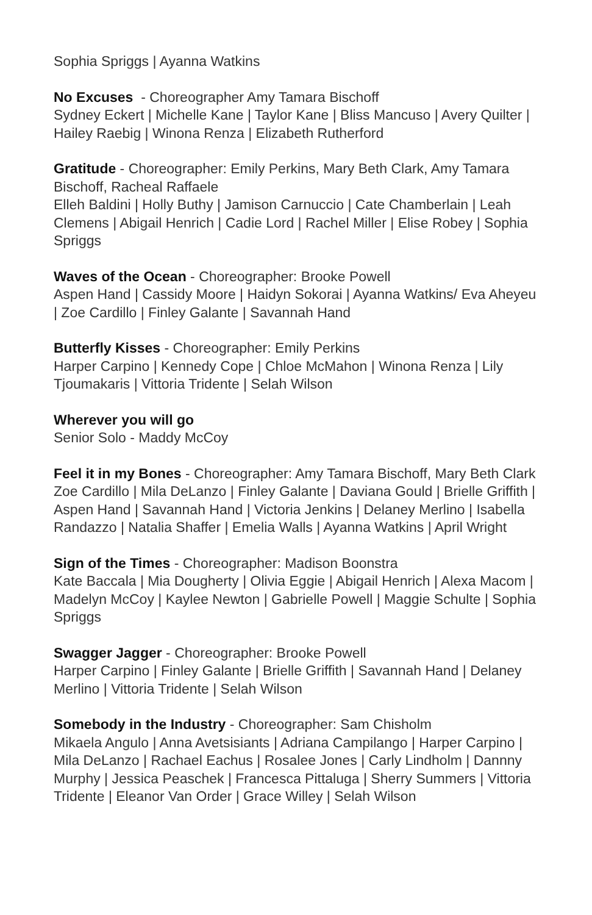Sophia Spriggs | Ayanna Watkins
No Excuses - Choreographer Amy Tamara Bischoff
Sydney Eckert | Michelle Kane | Taylor Kane | Bliss Mancuso | Avery Quilter | Hailey Raebig | Winona Renza | Elizabeth Rutherford
Gratitude - Choreographer: Emily Perkins, Mary Beth Clark, Amy Tamara Bischoff, Racheal Raffaele
Elleh Baldini | Holly Buthy | Jamison Carnuccio | Cate Chamberlain | Leah Clemens | Abigail Henrich | Cadie Lord | Rachel Miller | Elise Robey | Sophia Spriggs
Waves of the Ocean - Choreographer: Brooke Powell
Aspen Hand | Cassidy Moore | Haidyn Sokorai | Ayanna Watkins/ Eva Aheyeu | Zoe Cardillo | Finley Galante | Savannah Hand
Butterfly Kisses - Choreographer: Emily Perkins
Harper Carpino | Kennedy Cope | Chloe McMahon | Winona Renza | Lily Tjoumakaris | Vittoria Tridente | Selah Wilson
Wherever you will go
Senior Solo - Maddy McCoy
Feel it in my Bones - Choreographer: Amy Tamara Bischoff, Mary Beth Clark
Zoe Cardillo | Mila DeLanzo | Finley Galante | Daviana Gould | Brielle Griffith | Aspen Hand | Savannah Hand | Victoria Jenkins | Delaney Merlino | Isabella Randazzo | Natalia Shaffer | Emelia Walls | Ayanna Watkins | April Wright
Sign of the Times - Choreographer: Madison Boonstra
Kate Baccala | Mia Dougherty | Olivia Eggie | Abigail Henrich | Alexa Macom | Madelyn McCoy | Kaylee Newton | Gabrielle Powell | Maggie Schulte | Sophia Spriggs
Swagger Jagger - Choreographer: Brooke Powell
Harper Carpino | Finley Galante | Brielle Griffith | Savannah Hand | Delaney Merlino | Vittoria Tridente | Selah Wilson
Somebody in the Industry - Choreographer: Sam Chisholm
Mikaela Angulo | Anna Avetsisiants | Adriana Campilango | Harper Carpino | Mila DeLanzo | Rachael Eachus | Rosalee Jones | Carly Lindholm | Dannny Murphy | Jessica Peaschek | Francesca Pittaluga | Sherry Summers | Vittoria Tridente | Eleanor Van Order | Grace Willey | Selah Wilson